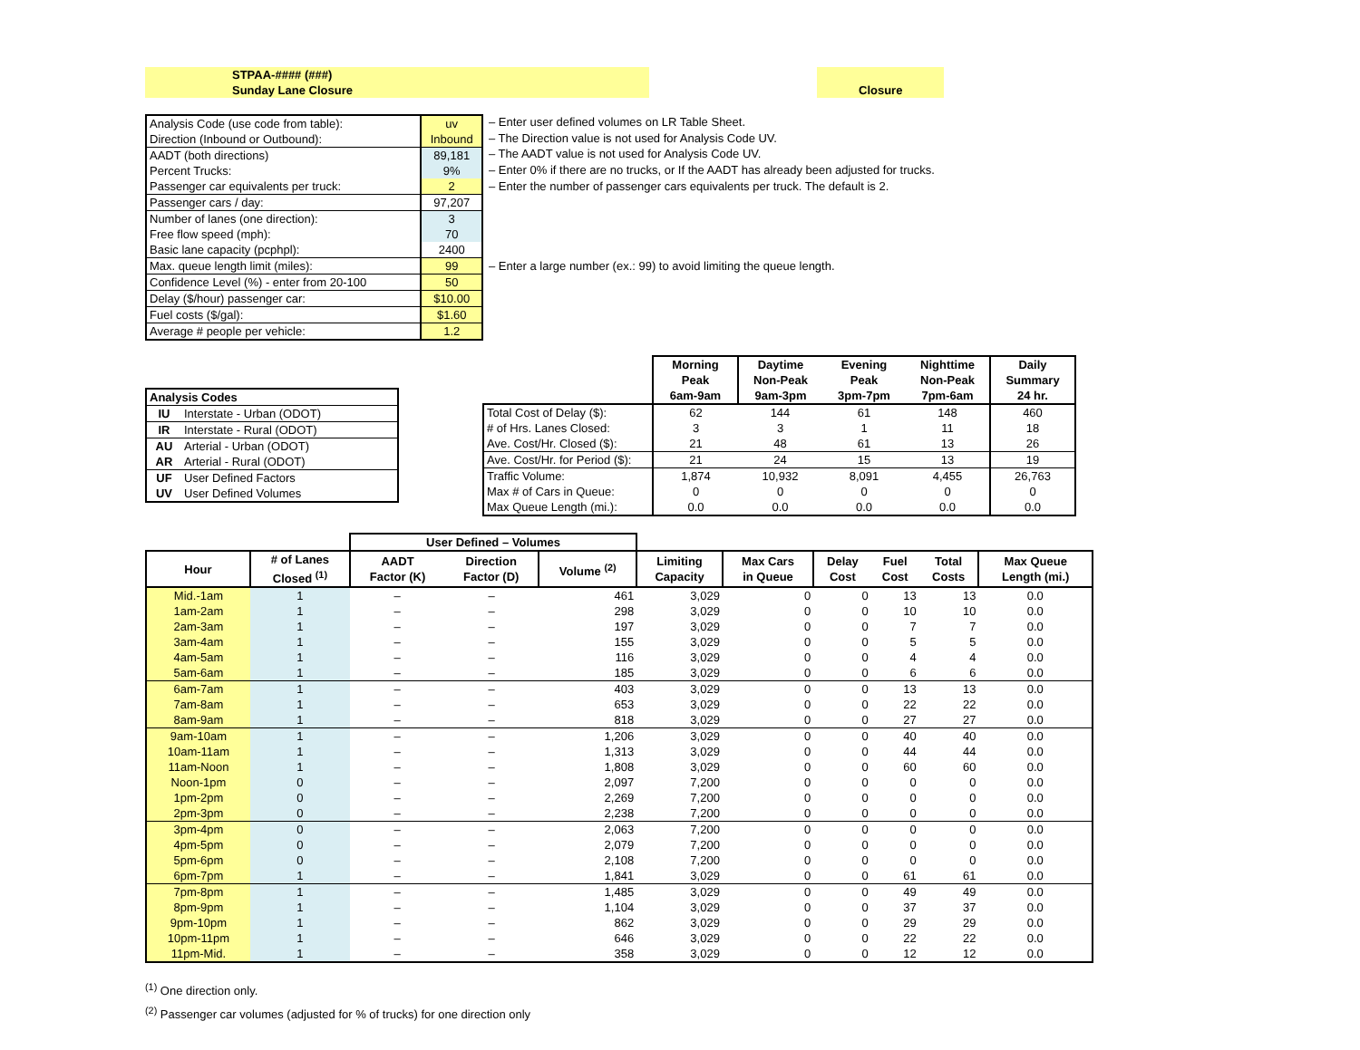STPAA-#### (###)
Sunday Lane Closure
Closure
| Analysis Code (use code from table): | uv |
| Direction (Inbound or Outbound): | Inbound |
| AADT (both directions) | 89,181 |
| Percent Trucks: | 9% |
| Passenger car equivalents per truck: | 2 |
| Passenger cars / day: | 97,207 |
| Number of lanes (one direction): | 3 |
| Free flow speed (mph): | 70 |
| Basic lane capacity (pcphpl): | 2400 |
| Max. queue length limit (miles): | 99 |
| Confidence Level (%) - enter from 20-100 | 50 |
| Delay ($/hour) passenger car: | $10.00 |
| Fuel costs ($/gal): | $1.60 |
| Average # people per vehicle: | 1.2 |
– Enter user defined volumes on LR Table Sheet.
– The Direction value is not used for Analysis Code UV.
– The AADT value is not used for Analysis Code UV.
– Enter 0% if there are no trucks, or If the AADT has already been adjusted for trucks.
– Enter the number of passenger cars equivalents per truck. The default is 2.
– Enter a large number (ex.: 99) to avoid limiting the queue length.
| Analysis Codes | |
| --- | --- |
| IU | Interstate - Urban (ODOT) |
| IR | Interstate - Rural (ODOT) |
| AU | Arterial - Urban (ODOT) |
| AR | Arterial - Rural (ODOT) |
| UF | User Defined Factors |
| UV | User Defined Volumes |
| | Morning Peak 6am-9am | Daytime Non-Peak 9am-3pm | Evening Peak 3pm-7pm | Nighttime Non-Peak 7pm-6am | Daily Summary 24 hr. |
| --- | --- | --- | --- | --- | --- |
| Total Cost of Delay ($): | 62 | 144 | 61 | 148 | 460 |
| # of Hrs. Lanes Closed: | 3 | 3 | 1 | 11 | 18 |
| Ave. Cost/Hr. Closed ($): | 21 | 48 | 61 | 13 | 26 |
| Ave. Cost/Hr. for Period ($): | 21 | 24 | 15 | 13 | 19 |
| Traffic Volume: | 1,874 | 10,932 | 8,091 | 4,455 | 26,763 |
| Max # of Cars in Queue: | 0 | 0 | 0 | 0 | 0 |
| Max Queue Length (mi.): | 0.0 | 0.0 | 0.0 | 0.0 | 0.0 |
| | | User Defined – Volumes | | | | | | | | |
| --- | --- | --- | --- | --- | --- | --- | --- | --- | --- | --- |
| Hour | # of Lanes Closed <sup>(1)</sup> | AADT Factor (K) | Direction Factor (D) | Volume <sup>(2)</sup> | Limiting Capacity | Max Cars in Queue | Delay Cost | Fuel Cost | Total Costs | Max Queue Length (mi.) |
| Mid.-1am | 1 | – | – | 461 | 3,029 | 0 | 0 | 13 | 13 | 0.0 |
| 1am-2am | 1 | – | – | 298 | 3,029 | 0 | 0 | 10 | 10 | 0.0 |
| 2am-3am | 1 | – | – | 197 | 3,029 | 0 | 0 | 7 | 7 | 0.0 |
| 3am-4am | 1 | – | – | 155 | 3,029 | 0 | 0 | 5 | 5 | 0.0 |
| 4am-5am | 1 | – | – | 116 | 3,029 | 0 | 0 | 4 | 4 | 0.0 |
| 5am-6am | 1 | – | – | 185 | 3,029 | 0 | 0 | 6 | 6 | 0.0 |
| 6am-7am | 1 | – | – | 403 | 3,029 | 0 | 0 | 13 | 13 | 0.0 |
| 7am-8am | 1 | – | – | 653 | 3,029 | 0 | 0 | 22 | 22 | 0.0 |
| 8am-9am | 1 | – | – | 818 | 3,029 | 0 | 0 | 27 | 27 | 0.0 |
| 9am-10am | 1 | – | – | 1,206 | 3,029 | 0 | 0 | 40 | 40 | 0.0 |
| 10am-11am | 1 | – | – | 1,313 | 3,029 | 0 | 0 | 44 | 44 | 0.0 |
| 11am-Noon | 1 | – | – | 1,808 | 3,029 | 0 | 0 | 60 | 60 | 0.0 |
| Noon-1pm | 0 | – | – | 2,097 | 7,200 | 0 | 0 | 0 | 0 | 0.0 |
| 1pm-2pm | 0 | – | – | 2,269 | 7,200 | 0 | 0 | 0 | 0 | 0.0 |
| 2pm-3pm | 0 | – | – | 2,238 | 7,200 | 0 | 0 | 0 | 0 | 0.0 |
| 3pm-4pm | 0 | – | – | 2,063 | 7,200 | 0 | 0 | 0 | 0 | 0.0 |
| 4pm-5pm | 0 | – | – | 2,079 | 7,200 | 0 | 0 | 0 | 0 | 0.0 |
| 5pm-6pm | 0 | – | – | 2,108 | 7,200 | 0 | 0 | 0 | 0 | 0.0 |
| 6pm-7pm | 1 | – | – | 1,841 | 3,029 | 0 | 0 | 61 | 61 | 0.0 |
| 7pm-8pm | 1 | – | – | 1,485 | 3,029 | 0 | 0 | 49 | 49 | 0.0 |
| 8pm-9pm | 1 | – | – | 1,104 | 3,029 | 0 | 0 | 37 | 37 | 0.0 |
| 9pm-10pm | 1 | – | – | 862 | 3,029 | 0 | 0 | 29 | 29 | 0.0 |
| 10pm-11pm | 1 | – | – | 646 | 3,029 | 0 | 0 | 22 | 22 | 0.0 |
| 11pm-Mid. | 1 | – | – | 358 | 3,029 | 0 | 0 | 12 | 12 | 0.0 |
<sup>(1)</sup> One direction only.
<sup>(2)</sup> Passenger car volumes (adjusted for % of trucks) for one direction only